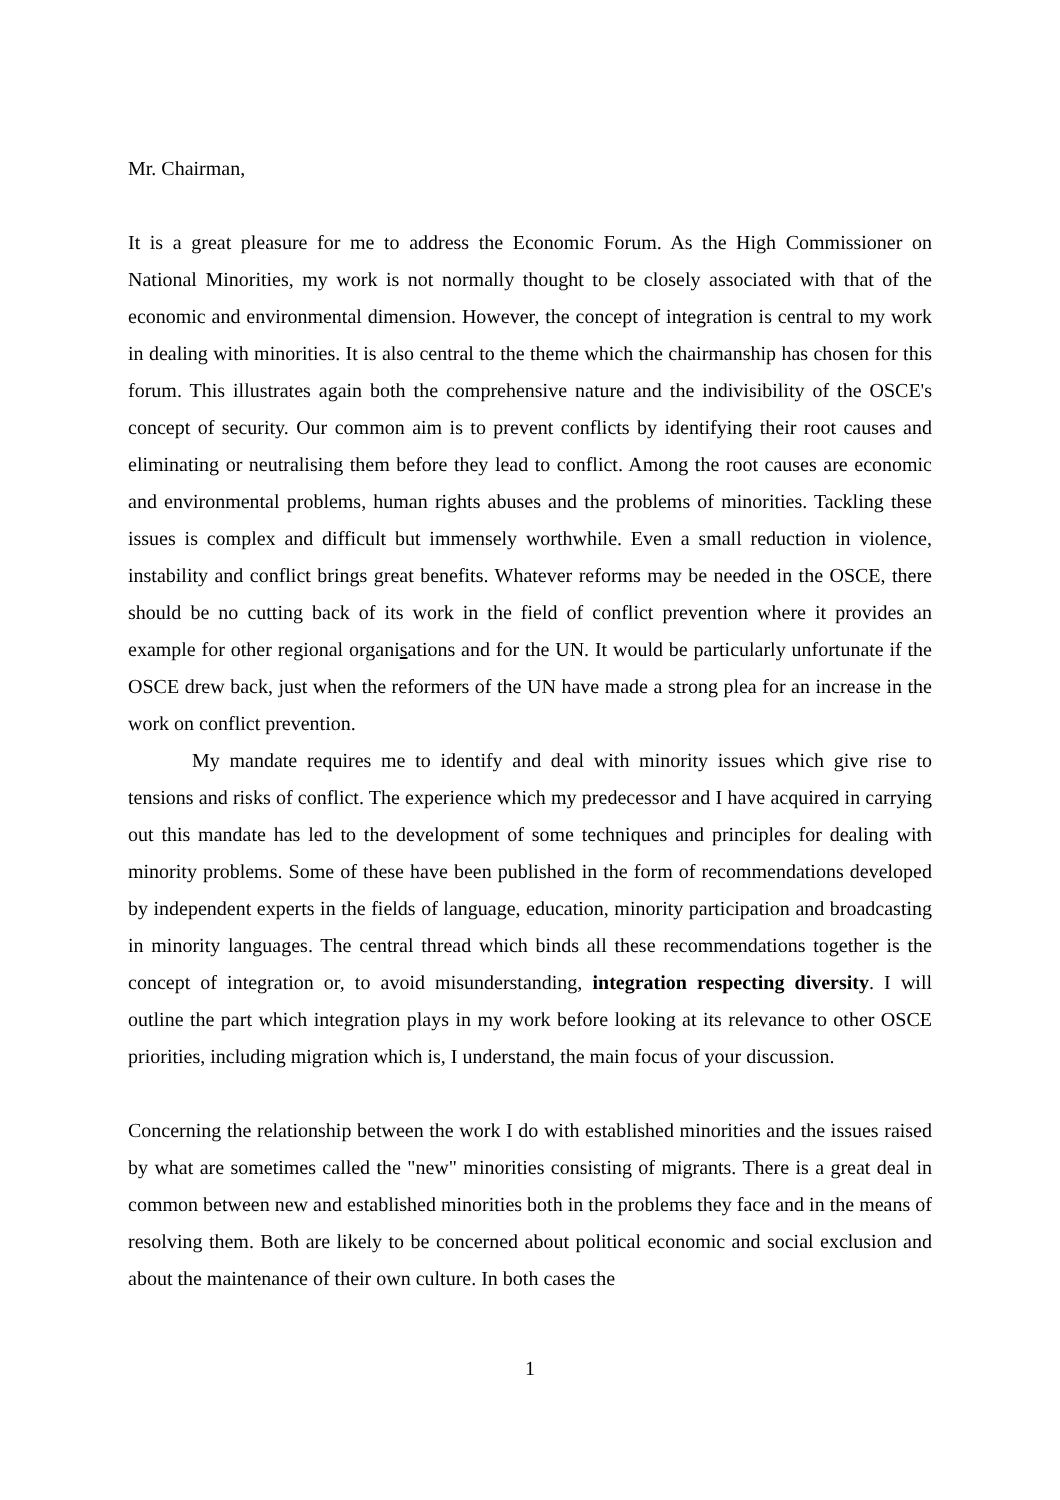Mr. Chairman,
It is a great pleasure for me to address the Economic Forum. As the High Commissioner on National Minorities, my work is not normally thought to be closely associated with that of the economic and environmental dimension. However, the concept of integration is central to my work in dealing with minorities. It is also central to the theme which the chairmanship has chosen for this forum. This illustrates again both the comprehensive nature and the indivisibility of the OSCE's concept of security. Our common aim is to prevent conflicts by identifying their root causes and eliminating or neutralising them before they lead to conflict. Among the root causes are economic and environmental problems, human rights abuses and the problems of minorities. Tackling these issues is complex and difficult but immensely worthwhile. Even a small reduction in violence, instability and conflict brings great benefits. Whatever reforms may be needed in the OSCE, there should be no cutting back of its work in the field of conflict prevention where it provides an example for other regional organisations and for the UN. It would be particularly unfortunate if the OSCE drew back, just when the reformers of the UN have made a strong plea for an increase in the work on conflict prevention.
My mandate requires me to identify and deal with minority issues which give rise to tensions and risks of conflict. The experience which my predecessor and I have acquired in carrying out this mandate has led to the development of some techniques and principles for dealing with minority problems. Some of these have been published in the form of recommendations developed by independent experts in the fields of language, education, minority participation and broadcasting in minority languages. The central thread which binds all these recommendations together is the concept of integration or, to avoid misunderstanding, integration respecting diversity. I will outline the part which integration plays in my work before looking at its relevance to other OSCE priorities, including migration which is, I understand, the main focus of your discussion.
Concerning the relationship between the work I do with established minorities and the issues raised by what are sometimes called the "new" minorities consisting of migrants. There is a great deal in common between new and established minorities both in the problems they face and in the means of resolving them. Both are likely to be concerned about political economic and social exclusion and about the maintenance of their own culture. In both cases the
1